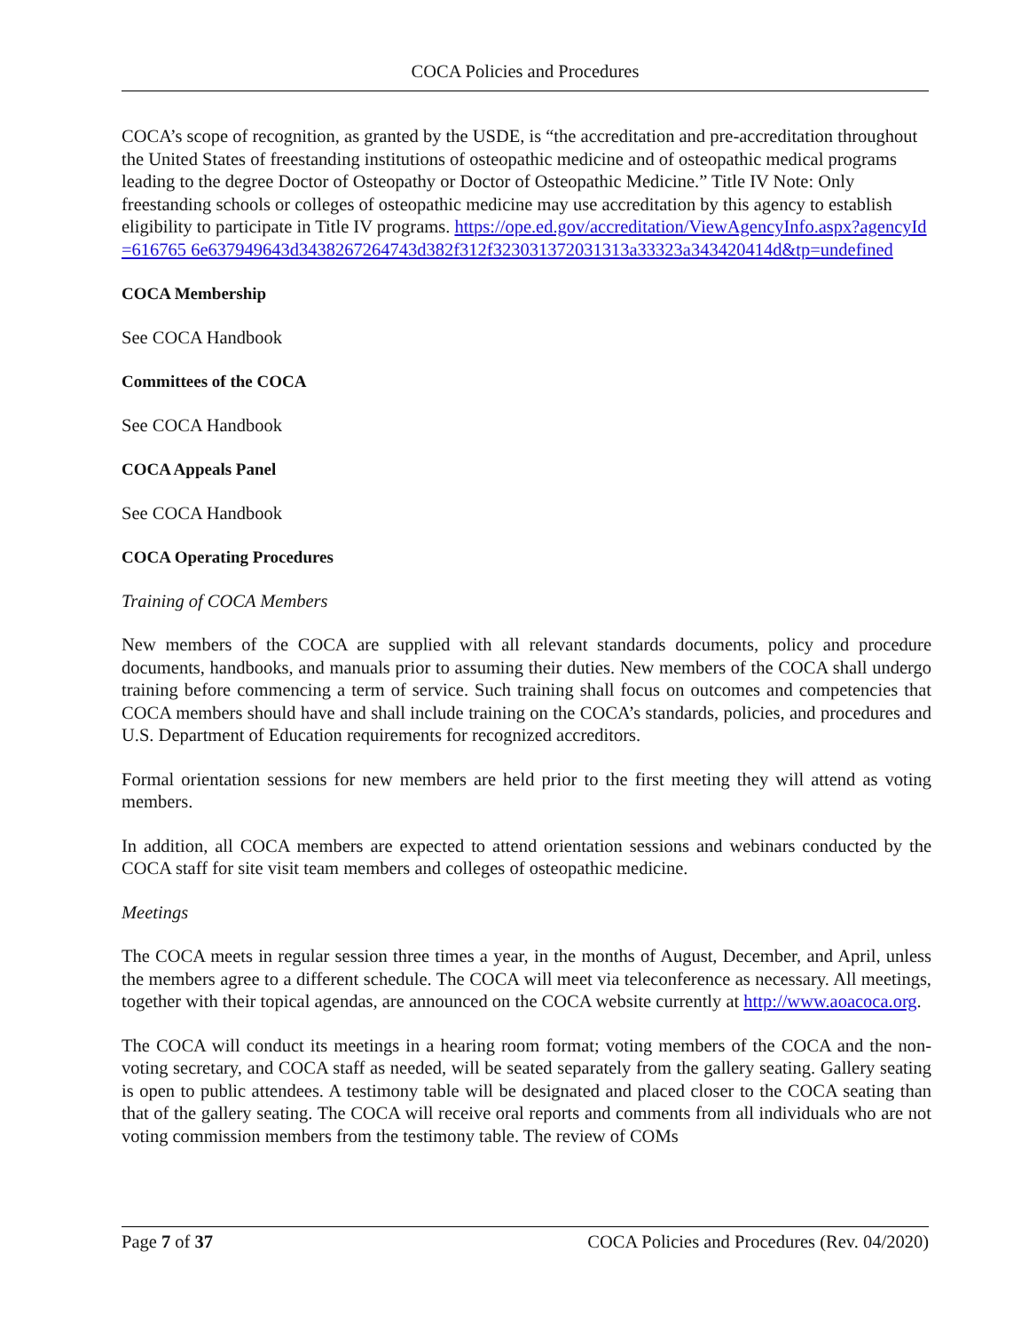COCA Policies and Procedures
COCA’s scope of recognition, as granted by the USDE, is “the accreditation and pre-accreditation throughout the United States of freestanding institutions of osteopathic medicine and of osteopathic medical programs leading to the degree Doctor of Osteopathy or Doctor of Osteopathic Medicine.” Title IV Note: Only freestanding schools or colleges of osteopathic medicine may use accreditation by this agency to establish eligibility to participate in Title IV programs. https://ope.ed.gov/accreditation/ViewAgencyInfo.aspx?agencyId=616765 6e637949643d3438267264743d382f312f323031372031313a33323a343420414d&tp=undefined
COCA Membership
See COCA Handbook
Committees of the COCA
See COCA Handbook
COCA Appeals Panel
See COCA Handbook
COCA Operating Procedures
Training of COCA Members
New members of the COCA are supplied with all relevant standards documents, policy and procedure documents, handbooks, and manuals prior to assuming their duties. New members of the COCA shall undergo training before commencing a term of service. Such training shall focus on outcomes and competencies that COCA members should have and shall include training on the COCA’s standards, policies, and procedures and U.S. Department of Education requirements for recognized accreditors.
Formal orientation sessions for new members are held prior to the first meeting they will attend as voting members.
In addition, all COCA members are expected to attend orientation sessions and webinars conducted by the COCA staff for site visit team members and colleges of osteopathic medicine.
Meetings
The COCA meets in regular session three times a year, in the months of August, December, and April, unless the members agree to a different schedule. The COCA will meet via teleconference as necessary. All meetings, together with their topical agendas, are announced on the COCA website currently at http://www.aoacoca.org.
The COCA will conduct its meetings in a hearing room format; voting members of the COCA and the non-voting secretary, and COCA staff as needed, will be seated separately from the gallery seating. Gallery seating is open to public attendees. A testimony table will be designated and placed closer to the COCA seating than that of the gallery seating. The COCA will receive oral reports and comments from all individuals who are not voting commission members from the testimony table. The review of COMs
Page 7 of 37 COCA Policies and Procedures (Rev. 04/2020)